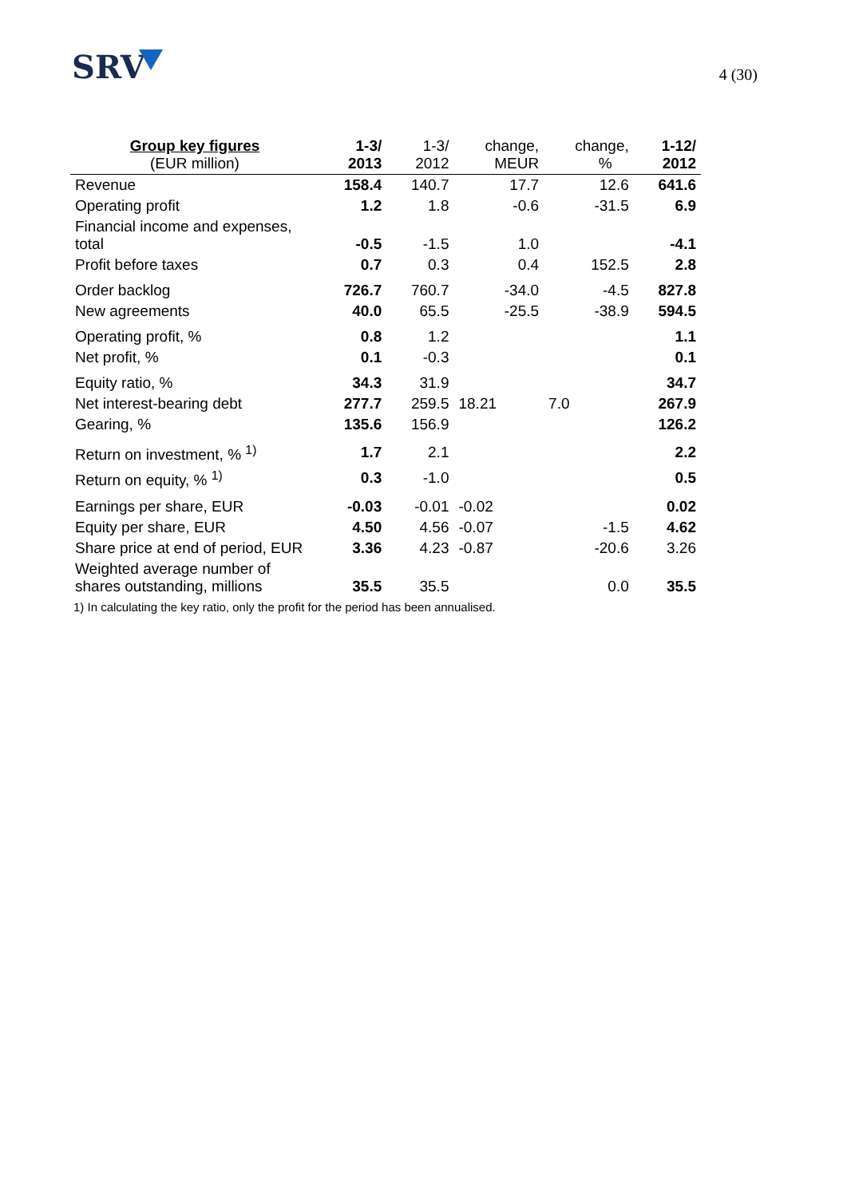SRV
4 (30)
| Group key figures (EUR million) | 1-3/ 2013 | 1-3/ 2012 | change, MEUR | change, % | 1-12/ 2012 |
| --- | --- | --- | --- | --- | --- |
| Revenue | 158.4 | 140.7 | 17.7 | 12.6 | 641.6 |
| Operating profit | 1.2 | 1.8 | -0.6 | -31.5 | 6.9 |
| Financial income and expenses, total | -0.5 | -1.5 | 1.0 | | -4.1 |
| Profit before taxes | 0.7 | 0.3 | 0.4 | 152.5 | 2.8 |
| Order backlog | 726.7 | 760.7 | -34.0 | -4.5 | 827.8 |
| New agreements | 40.0 | 65.5 | -25.5 | -38.9 | 594.5 |
| Operating profit, % | 0.8 | 1.2 | | | 1.1 |
| Net profit, % | 0.1 | -0.3 | | | 0.1 |
| Equity ratio, % | 34.3 | 31.9 | | | 34.7 |
| Net interest-bearing debt | 277.7 | 259.5 | 18.21 | 7.0 | 267.9 |
| Gearing, % | 135.6 | 156.9 | | | 126.2 |
| Return on investment, % <sup>1)</sup> | 1.7 | 2.1 | | | 2.2 |
| Return on equity, % <sup>1)</sup> | 0.3 | -1.0 | | | 0.5 |
| Earnings per share, EUR | -0.03 | -0.01 | -0.02 | | 0.02 |
| Equity per share, EUR | 4.50 | 4.56 | -0.07 | -1.5 | 4.62 |
| Share price at end of period, EUR | 3.36 | 4.23 | -0.87 | -20.6 | 3.26 |
| Weighted average number of shares outstanding, millions | 35.5 | 35.5 | | 0.0 | 35.5 |
1) In calculating the key ratio, only the profit for the period has been annualised.